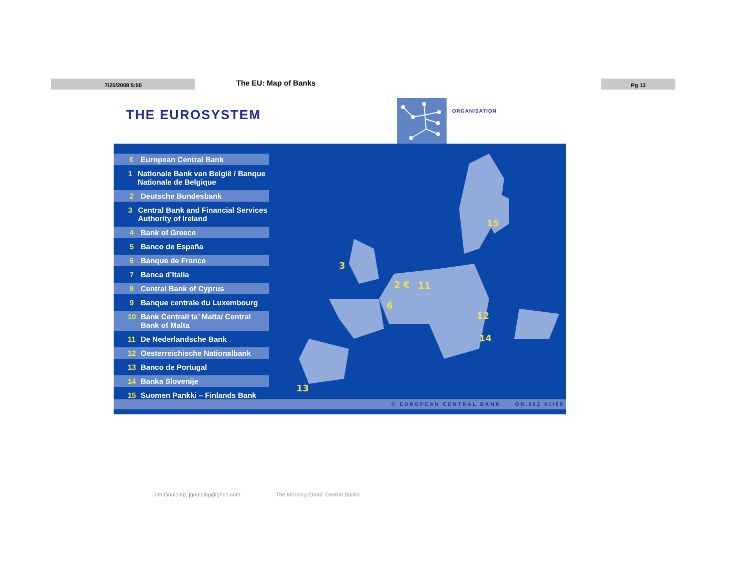7/25/2008 5:50 The EU: Map of Banks
Pg 13
THE EUROSYSTEM ORGANISATION
€ European Central Bank
1 Nationale Bank van België / Banque Nationale de Belgique
2 Deutsche Bundesbank
3 Central Bank and Financial Services Authority of Ireland
4 Bank of Greece
5 Banco de España
6 Banque de France
7 Banca d’Italia
8 Central Bank of Cyprus
9 Banque centrale du Luxembourg
10 Bank Ċentrali ta’ Malta/ Central Bank of Malta
11 De Nederlandsche Bank
12 Oesterreichische Nationalbank
13 Banco de Portugal
14 Banka Slovenije
15 Suomen Pankki – Finlands Bank
15
3
2 €
11
6
12
14
13
© EUROPEAN CENTRAL BANK OR.002 01/08
Jim Goulding, jgoulding@ghco.com
The Morning Email: Central Banks